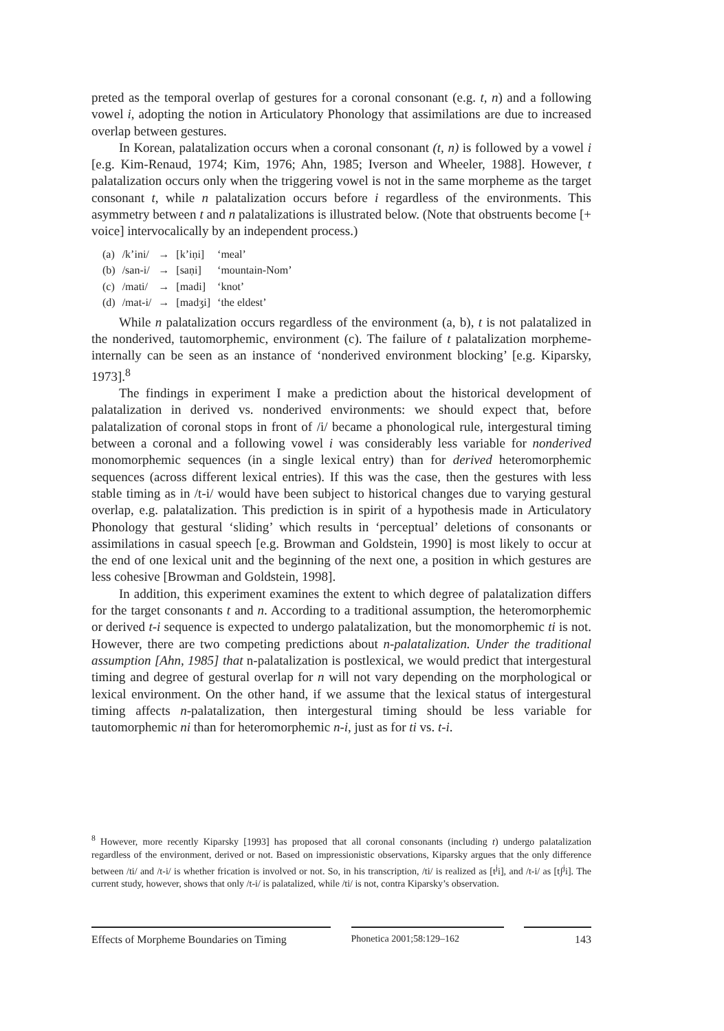preted as the temporal overlap of gestures for a coronal consonant (e.g. t, n) and a following vowel i, adopting the notion in Articulatory Phonology that assimilations are due to increased overlap between gestures.
In Korean, palatalization occurs when a coronal consonant (t, n) is followed by a vowel i [e.g. Kim-Renaud, 1974; Kim, 1976; Ahn, 1985; Iverson and Wheeler, 1988]. However, t palatalization occurs only when the triggering vowel is not in the same morpheme as the target consonant t, while n palatalization occurs before i regardless of the environments. This asymmetry between t and n palatalizations is illustrated below. (Note that obstruents become [+ voice] intervocalically by an independent process.)
| (a) | /k’ini/ | → | [k’iṇi] | ‘meal’ |
| (b) | /san-i/ | → | [saṇi] | ‘mountain-Nom’ |
| (c) | /mati/ | → | [madi] | ‘knot’ |
| (d) | /mat-i/ | → | [madʒi] | ‘the eldest’ |
While n palatalization occurs regardless of the environment (a, b), t is not palatalized in the nonderived, tautomorphemic, environment (c). The failure of t palatalization morpheme-internally can be seen as an instance of ‘nonderived environment blocking’ [e.g. Kiparsky, 1973].<sup>8</sup>
The findings in experiment I make a prediction about the historical development of palatalization in derived vs. nonderived environments: we should expect that, before palatalization of coronal stops in front of /i/ became a phonological rule, intergestural timing between a coronal and a following vowel i was considerably less variable for nonderived monomorphemic sequences (in a single lexical entry) than for derived heteromorphemic sequences (across different lexical entries). If this was the case, then the gestures with less stable timing as in /t-i/ would have been subject to historical changes due to varying gestural overlap, e.g. palatalization. This prediction is in spirit of a hypothesis made in Articulatory Phonology that gestural ‘sliding’ which results in ‘perceptual’ deletions of consonants or assimilations in casual speech [e.g. Browman and Goldstein, 1990] is most likely to occur at the end of one lexical unit and the beginning of the next one, a position in which gestures are less cohesive [Browman and Goldstein, 1998].
In addition, this experiment examines the extent to which degree of palatalization differs for the target consonants t and n. According to a traditional assumption, the heteromorphemic or derived t-i sequence is expected to undergo palatalization, but the monomorphemic ti is not. However, there are two competing predictions about n-palatalization. Under the traditional assumption [Ahn, 1985] that n-palatalization is postlexical, we would predict that intergestural timing and degree of gestural overlap for n will not vary depending on the morphological or lexical environment. On the other hand, if we assume that the lexical status of intergestural timing affects n-palatalization, then intergestural timing should be less variable for tautomorphemic ni than for heteromorphemic n-i, just as for ti vs. t-i.
<sup>8</sup> However, more recently Kiparsky [1993] has proposed that all coronal consonants (including t) undergo palatalization regardless of the environment, derived or not. Based on impressionistic observations, Kiparsky argues that the only difference between /ti/ and /t-i/ is whether frication is involved or not. So, in his transcription, /ti/ is realized as [t<sup>j</sup>i], and /t-i/ as [tʃ<sup>j</sup>i]. The current study, however, shows that only /t-i/ is palatalized, while /ti/ is not, contra Kiparsky’s observation.
Effects of Morpheme Boundaries on Timing
Phonetica 2001;58:129–162 143